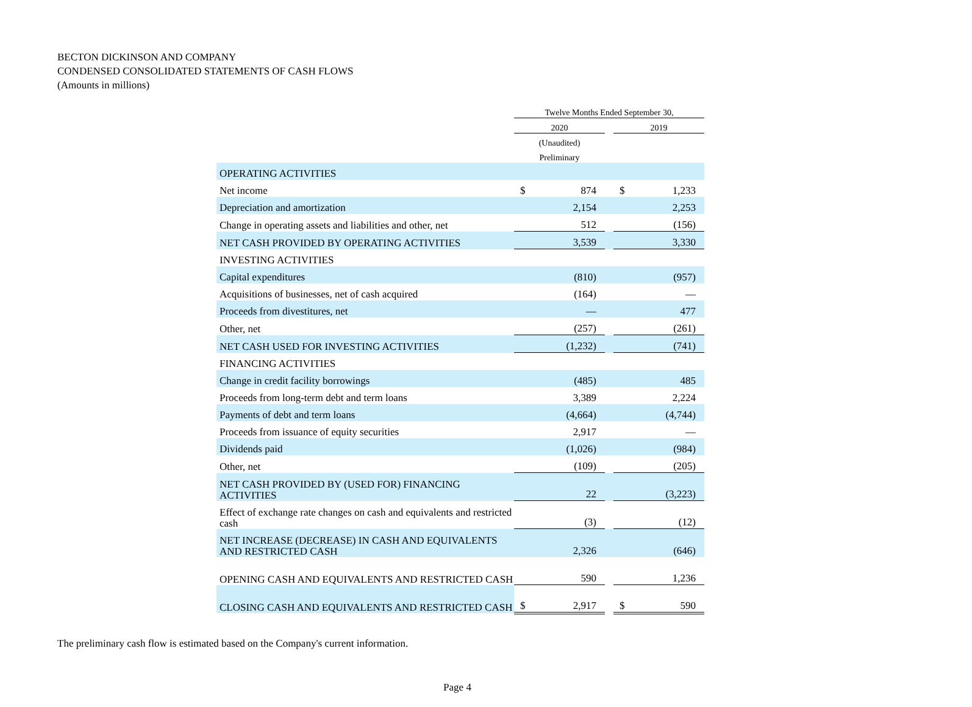BECTON DICKINSON AND COMPANY
CONDENSED CONSOLIDATED STATEMENTS OF CASH FLOWS
(Amounts in millions)
| | Twelve Months Ended September 30, | | | | |
| --- | --- | --- | --- | --- | --- |
| | 2020 | | | 2019 | |
| | (Unaudited) | | | | |
| | Preliminary | | | | |
| OPERATING ACTIVITIES | | | | | |
| Net income | $ | 874 | | $ | 1,233 |
| Depreciation and amortization | | 2,154 | | | 2,253 |
| Change in operating assets and liabilities and other, net | | 512 | | | (156) |
| NET CASH PROVIDED BY OPERATING ACTIVITIES | | 3,539 | | | 3,330 |
| INVESTING ACTIVITIES | | | | | |
| Capital expenditures | | (810) | | | (957) |
| Acquisitions of businesses, net of cash acquired | | (164) | | | — |
| Proceeds from divestitures, net | | — | | | 477 |
| Other, net | | (257) | | | (261) |
| NET CASH USED FOR INVESTING ACTIVITIES | | (1,232) | | | (741) |
| FINANCING ACTIVITIES | | | | | |
| Change in credit facility borrowings | | (485) | | | 485 |
| Proceeds from long-term debt and term loans | | 3,389 | | | 2,224 |
| Payments of debt and term loans | | (4,664) | | | (4,744) |
| Proceeds from issuance of equity securities | | 2,917 | | | — |
| Dividends paid | | (1,026) | | | (984) |
| Other, net | | (109) | | | (205) |
| NET CASH PROVIDED BY (USED FOR) FINANCING ACTIVITIES | | 22 | | | (3,223) |
| Effect of exchange rate changes on cash and equivalents and restricted cash | | (3) | | | (12) |
| NET INCREASE (DECREASE) IN CASH AND EQUIVALENTS AND RESTRICTED CASH | | 2,326 | | | (646) |
| OPENING CASH AND EQUIVALENTS AND RESTRICTED CASH | | 590 | | | 1,236 |
| CLOSING CASH AND EQUIVALENTS AND RESTRICTED CASH | $ | 2,917 | | $ | 590 |
The preliminary cash flow is estimated based on the Company's current information.
Page 4